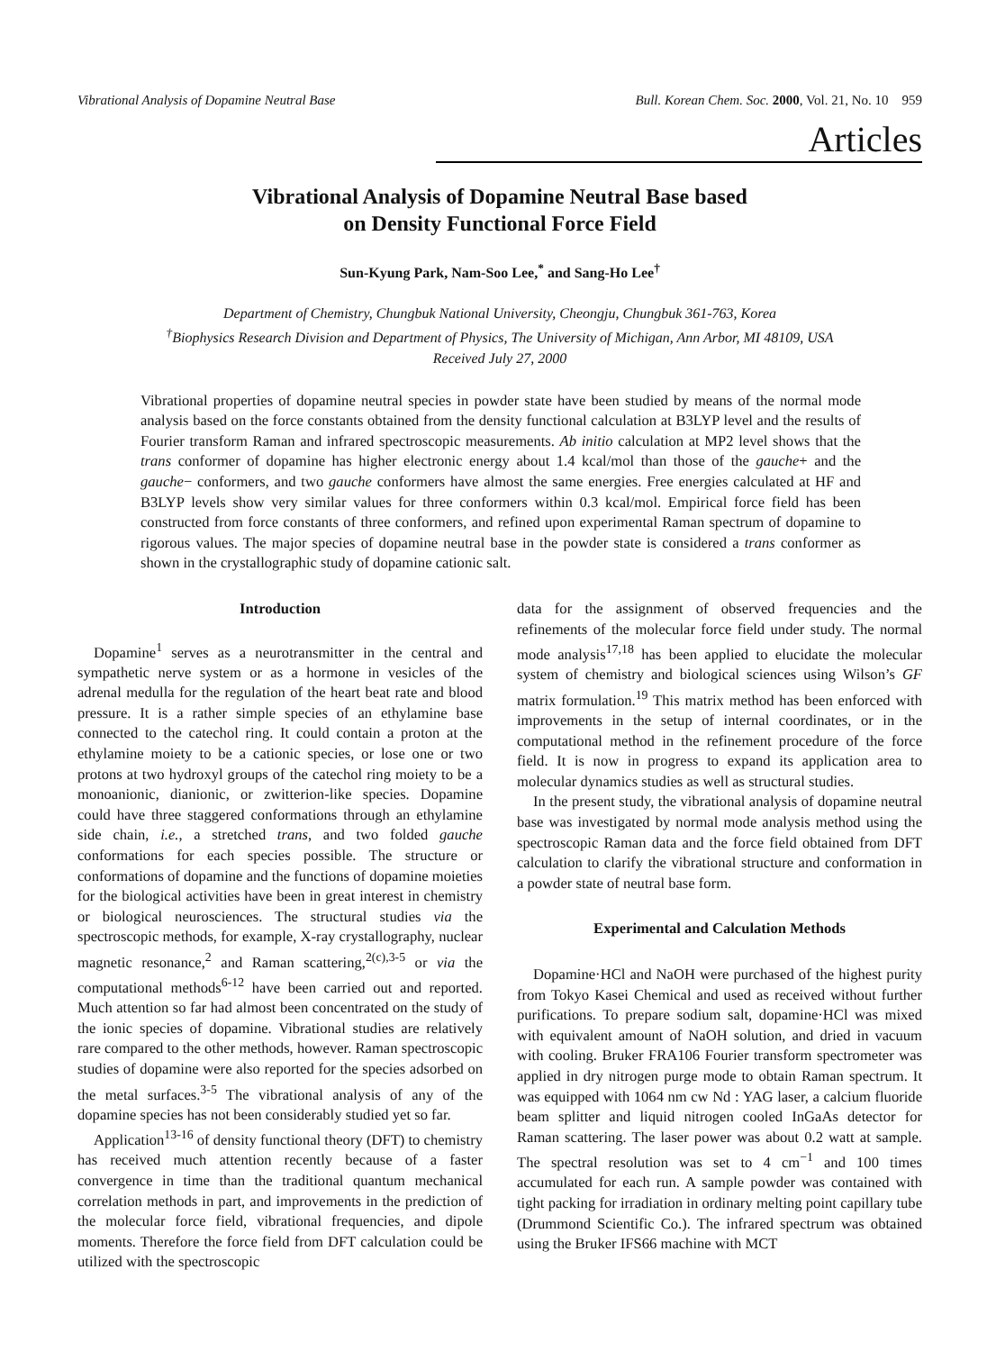Vibrational Analysis of Dopamine Neutral Base Bull. Korean Chem. Soc. 2000, Vol. 21, No. 10 959
Articles
Vibrational Analysis of Dopamine Neutral Base based
on Density Functional Force Field
Sun-Kyung Park, Nam-Soo Lee,<sup>*</sup> and Sang-Ho Lee<sup>†</sup>
Department of Chemistry, Chungbuk National University, Cheongju, Chungbuk 361-763, Korea
<sup>†</sup> Biophysics Research Division and Department of Physics, The University of Michigan, Ann Arbor, MI 48109, USA
Received July 27, 2000
Vibrational properties of dopamine neutral species in powder state have been studied by means of the normal mode analysis based on the force constants obtained from the density functional calculation at B3LYP level and the results of Fourier transform Raman and infrared spectroscopic measurements. Ab initio calculation at MP2 level shows that the trans conformer of dopamine has higher electronic energy about 1.4 kcal/mol than those of the gauche+ and the gauche− conformers, and two gauche conformers have almost the same energies. Free energies calculated at HF and B3LYP levels show very similar values for three conformers within 0.3 kcal/mol. Empirical force field has been constructed from force constants of three conformers, and refined upon experimental Raman spectrum of dopamine to rigorous values. The major species of dopamine neutral base in the powder state is considered a trans conformer as shown in the crystallographic study of dopamine cationic salt.
Introduction
Dopamine<sup>1</sup> serves as a neurotransmitter in the central and sympathetic nerve system or as a hormone in vesicles of the adrenal medulla for the regulation of the heart beat rate and blood pressure. It is a rather simple species of an ethylamine base connected to the catechol ring. It could contain a proton at the ethylamine moiety to be a cationic species, or lose one or two protons at two hydroxyl groups of the catechol ring moiety to be a monoanionic, dianionic, or zwitterion-like species. Dopamine could have three staggered conformations through an ethylamine side chain, i.e., a stretched trans, and two folded gauche conformations for each species possible. The structure or conformations of dopamine and the functions of dopamine moieties for the biological activities have been in great interest in chemistry or biological neurosciences. The structural studies via the spectroscopic methods, for example, X-ray crystallography, nuclear magnetic resonance,<sup>2</sup> and Raman scattering,<sup>2(c),3-5</sup> or via the computational methods<sup>6-12</sup> have been carried out and reported. Much attention so far had almost been concentrated on the study of the ionic species of dopamine. Vibrational studies are relatively rare compared to the other methods, however. Raman spectroscopic studies of dopamine were also reported for the species adsorbed on the metal surfaces.<sup>3-5</sup> The vibrational analysis of any of the dopamine species has not been considerably studied yet so far.
Application<sup>13-16</sup> of density functional theory (DFT) to chemistry has received much attention recently because of a faster convergence in time than the traditional quantum mechanical correlation methods in part, and improvements in the prediction of the molecular force field, vibrational frequencies, and dipole moments. Therefore the force field from DFT calculation could be utilized with the spectroscopic
data for the assignment of observed frequencies and the refinements of the molecular force field under study. The normal mode analysis<sup>17,18</sup> has been applied to elucidate the molecular system of chemistry and biological sciences using Wilson’s GF matrix formulation.<sup>19</sup> This matrix method has been enforced with improvements in the setup of internal coordinates, or in the computational method in the refinement procedure of the force field. It is now in progress to expand its application area to molecular dynamics studies as well as structural studies.
In the present study, the vibrational analysis of dopamine neutral base was investigated by normal mode analysis method using the spectroscopic Raman data and the force field obtained from DFT calculation to clarify the vibrational structure and conformation in a powder state of neutral base form.
Experimental and Calculation Methods
Dopamine·HCl and NaOH were purchased of the highest purity from Tokyo Kasei Chemical and used as received without further purifications. To prepare sodium salt, dopamine·HCl was mixed with equivalent amount of NaOH solution, and dried in vacuum with cooling. Bruker FRA106 Fourier transform spectrometer was applied in dry nitrogen purge mode to obtain Raman spectrum. It was equipped with 1064 nm cw Nd : YAG laser, a calcium fluoride beam splitter and liquid nitrogen cooled InGaAs detector for Raman scattering. The laser power was about 0.2 watt at sample. The spectral resolution was set to 4 cm<sup>−1</sup> and 100 times accumulated for each run. A sample powder was contained with tight packing for irradiation in ordinary melting point capillary tube (Drummond Scientific Co.). The infrared spectrum was obtained using the Bruker IFS66 machine with MCT